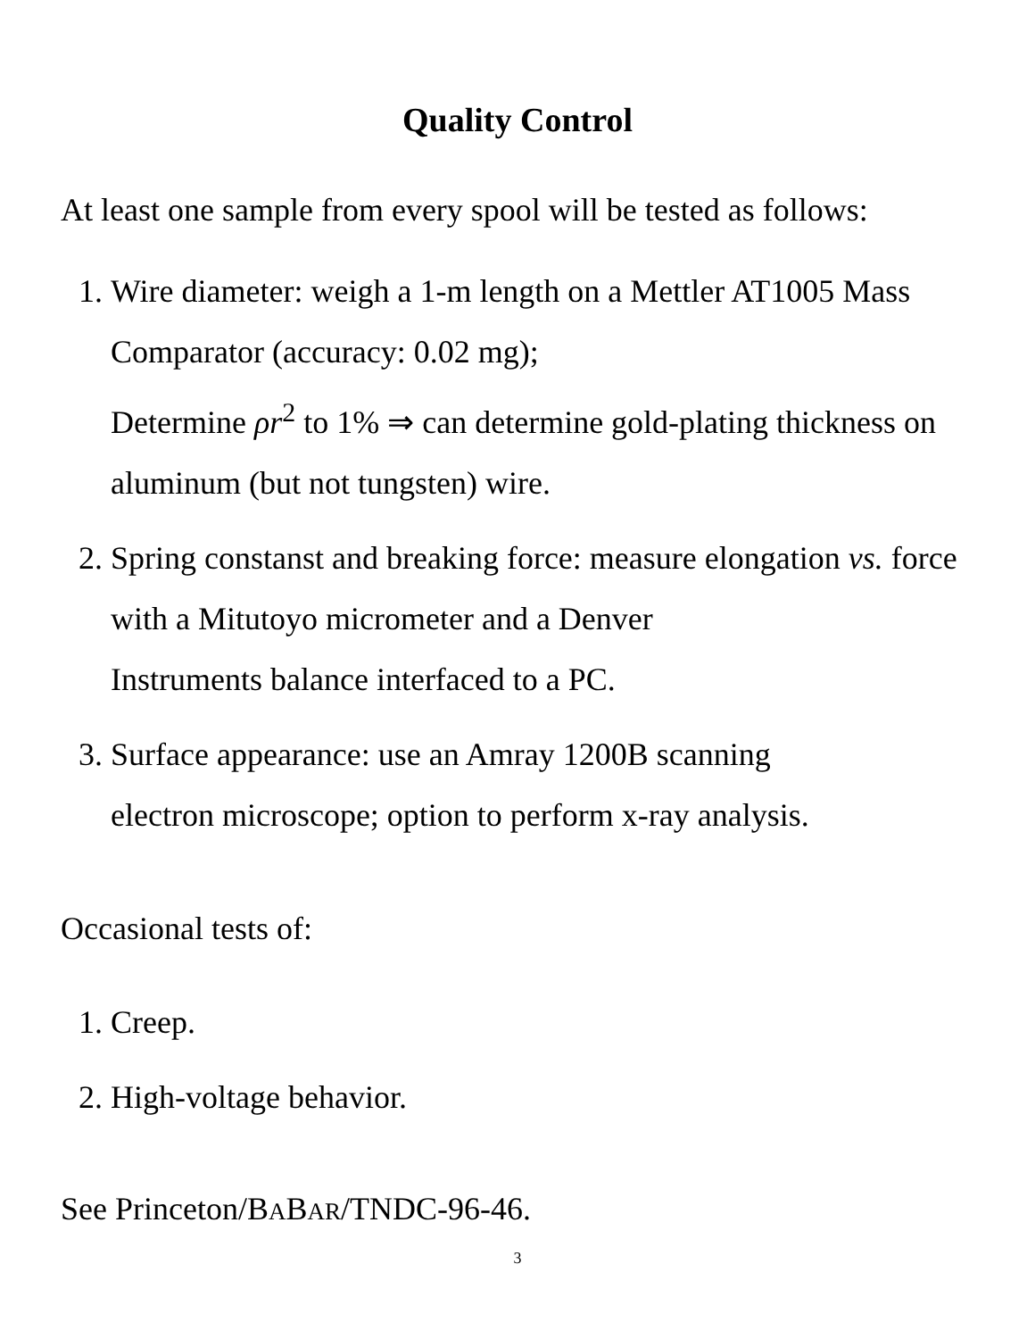Quality Control
At least one sample from every spool will be tested as follows:
1. Wire diameter: weigh a 1-m length on a Mettler AT1005 Mass Comparator (accuracy: 0.02 mg);
Determine ρr<sup>2</sup> to 1% ⇒ can determine gold-plating thickness on aluminum (but not tungsten) wire.
2. Spring constanst and breaking force: measure elongation vs. force with a Mitutoyo micrometer and a Denver
Instruments balance interfaced to a PC.
3. Surface appearance: use an Amray 1200B scanning
electron microscope; option to perform x-ray analysis.
Occasional tests of:
1. Creep.
2. High-voltage behavior.
See Princeton/BABAR/TNDC-96-46.
3